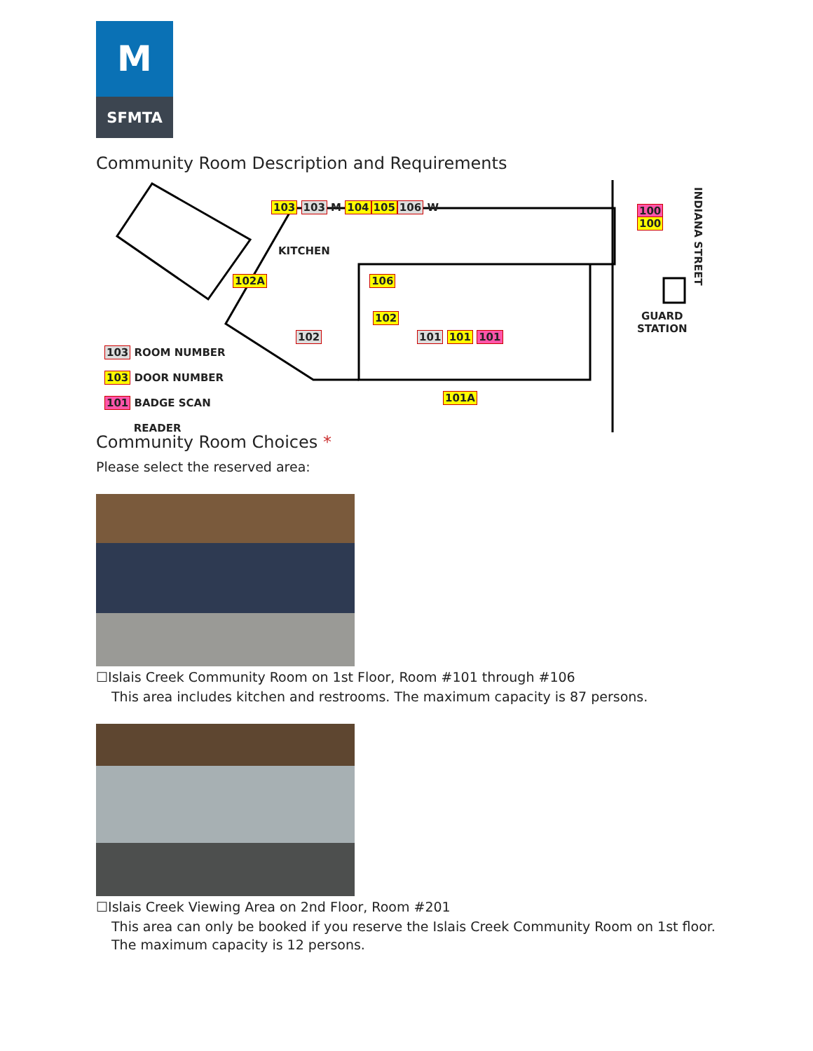M
SFMTA
Community Room Description and Requirements
103 103 M 104105106 W
KITCHEN
102A 106
102
102 101 101 101
101A
100
100
GUARD
STATION
INDIANA STREET
103 ROOM NUMBER
103 DOOR NUMBER
101 BADGE SCAN
READER
Community Room Choices *
Please select the reserved area:
☐Islais Creek Community Room on 1st Floor, Room #101 through #106
This area includes kitchen and restrooms. The maximum capacity is 87 persons.
☐Islais Creek Viewing Area on 2nd Floor, Room #201
This area can only be booked if you reserve the Islais Creek Community Room on 1st floor.
The maximum capacity is 12 persons.